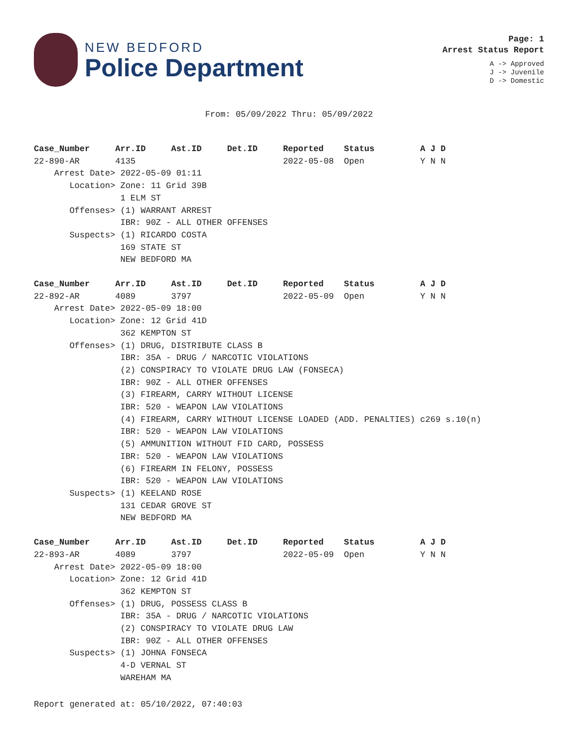NEW BEDFORD
Police Department
Page: 1
Arrest Status Report
A -> Approved
J -> Juvenile
D -> Domestic
From: 05/09/2022 Thru: 05/09/2022
Case_Number     Arr.ID     Ast.ID     Det.ID     Reported    Status         A J D
22-890-AR       4135                             2022-05-08  Open           Y N N
    Arrest Date> 2022-05-09 01:11
       Location> Zone: 11 Grid 39B
                 1 ELM ST
       Offenses> (1) WARRANT ARREST
                 IBR: 90Z - ALL OTHER OFFENSES
       Suspects> (1) RICARDO COSTA
                 169 STATE ST
                 NEW BEDFORD MA
Case_Number     Arr.ID     Ast.ID     Det.ID     Reported    Status         A J D
22-892-AR       4089       3797                  2022-05-09  Open           Y N N
    Arrest Date> 2022-05-09 18:00
       Location> Zone: 12 Grid 41D
                 362 KEMPTON ST
       Offenses> (1) DRUG, DISTRIBUTE CLASS B
                 IBR: 35A - DRUG / NARCOTIC VIOLATIONS
                 (2) CONSPIRACY TO VIOLATE DRUG LAW (FONSECA)
                 IBR: 90Z - ALL OTHER OFFENSES
                 (3) FIREARM, CARRY WITHOUT LICENSE
                 IBR: 520 - WEAPON LAW VIOLATIONS
                 (4) FIREARM, CARRY WITHOUT LICENSE LOADED (ADD. PENALTIES) c269 s.10(n)
                 IBR: 520 - WEAPON LAW VIOLATIONS
                 (5) AMMUNITION WITHOUT FID CARD, POSSESS
                 IBR: 520 - WEAPON LAW VIOLATIONS
                 (6) FIREARM IN FELONY, POSSESS
                 IBR: 520 - WEAPON LAW VIOLATIONS
       Suspects> (1) KEELAND ROSE
                 131 CEDAR GROVE ST
                 NEW BEDFORD MA
Case_Number     Arr.ID     Ast.ID     Det.ID     Reported    Status         A J D
22-893-AR       4089       3797                  2022-05-09  Open           Y N N
    Arrest Date> 2022-05-09 18:00
       Location> Zone: 12 Grid 41D
                 362 KEMPTON ST
       Offenses> (1) DRUG, POSSESS CLASS B
                 IBR: 35A - DRUG / NARCOTIC VIOLATIONS
                 (2) CONSPIRACY TO VIOLATE DRUG LAW
                 IBR: 90Z - ALL OTHER OFFENSES
       Suspects> (1) JOHNA FONSECA
                 4-D VERNAL ST
                 WAREHAM MA
Report generated at: 05/10/2022, 07:40:03